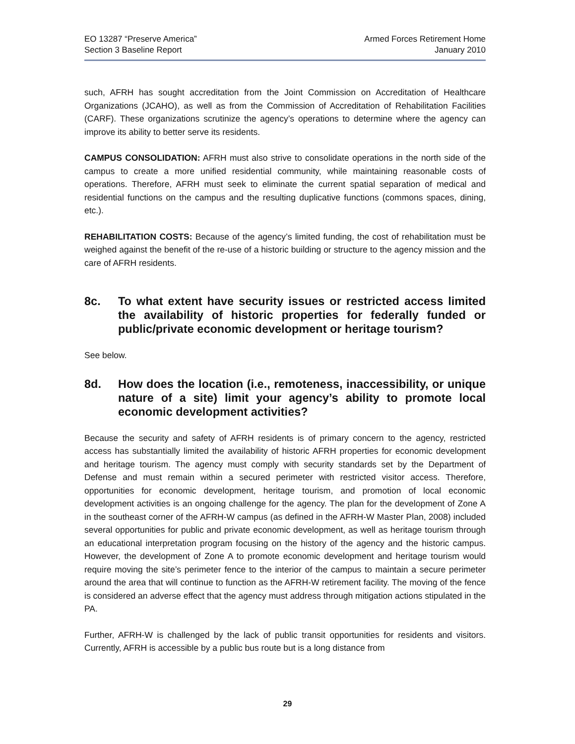EO 13287 “Preserve America”
Section 3 Baseline Report
Armed Forces Retirement Home
January 2010
such, AFRH has sought accreditation from the Joint Commission on Accreditation of Healthcare Organizations (JCAHO), as well as from the Commission of Accreditation of Rehabilitation Facilities (CARF). These organizations scrutinize the agency’s operations to determine where the agency can improve its ability to better serve its residents.
CAMPUS CONSOLIDATION: AFRH must also strive to consolidate operations in the north side of the campus to create a more unified residential community, while maintaining reasonable costs of operations. Therefore, AFRH must seek to eliminate the current spatial separation of medical and residential functions on the campus and the resulting duplicative functions (commons spaces, dining, etc.).
REHABILITATION COSTS: Because of the agency’s limited funding, the cost of rehabilitation must be weighed against the benefit of the re-use of a historic building or structure to the agency mission and the care of AFRH residents.
8c. To what extent have security issues or restricted access limited the availability of historic properties for federally funded or public/private economic development or heritage tourism?
See below.
8d. How does the location (i.e., remoteness, inaccessibility, or unique nature of a site) limit your agency’s ability to promote local economic development activities?
Because the security and safety of AFRH residents is of primary concern to the agency, restricted access has substantially limited the availability of historic AFRH properties for economic development and heritage tourism. The agency must comply with security standards set by the Department of Defense and must remain within a secured perimeter with restricted visitor access. Therefore, opportunities for economic development, heritage tourism, and promotion of local economic development activities is an ongoing challenge for the agency. The plan for the development of Zone A in the southeast corner of the AFRH-W campus (as defined in the AFRH-W Master Plan, 2008) included several opportunities for public and private economic development, as well as heritage tourism through an educational interpretation program focusing on the history of the agency and the historic campus. However, the development of Zone A to promote economic development and heritage tourism would require moving the site’s perimeter fence to the interior of the campus to maintain a secure perimeter around the area that will continue to function as the AFRH-W retirement facility. The moving of the fence is considered an adverse effect that the agency must address through mitigation actions stipulated in the PA.
Further, AFRH-W is challenged by the lack of public transit opportunities for residents and visitors. Currently, AFRH is accessible by a public bus route but is a long distance from
29